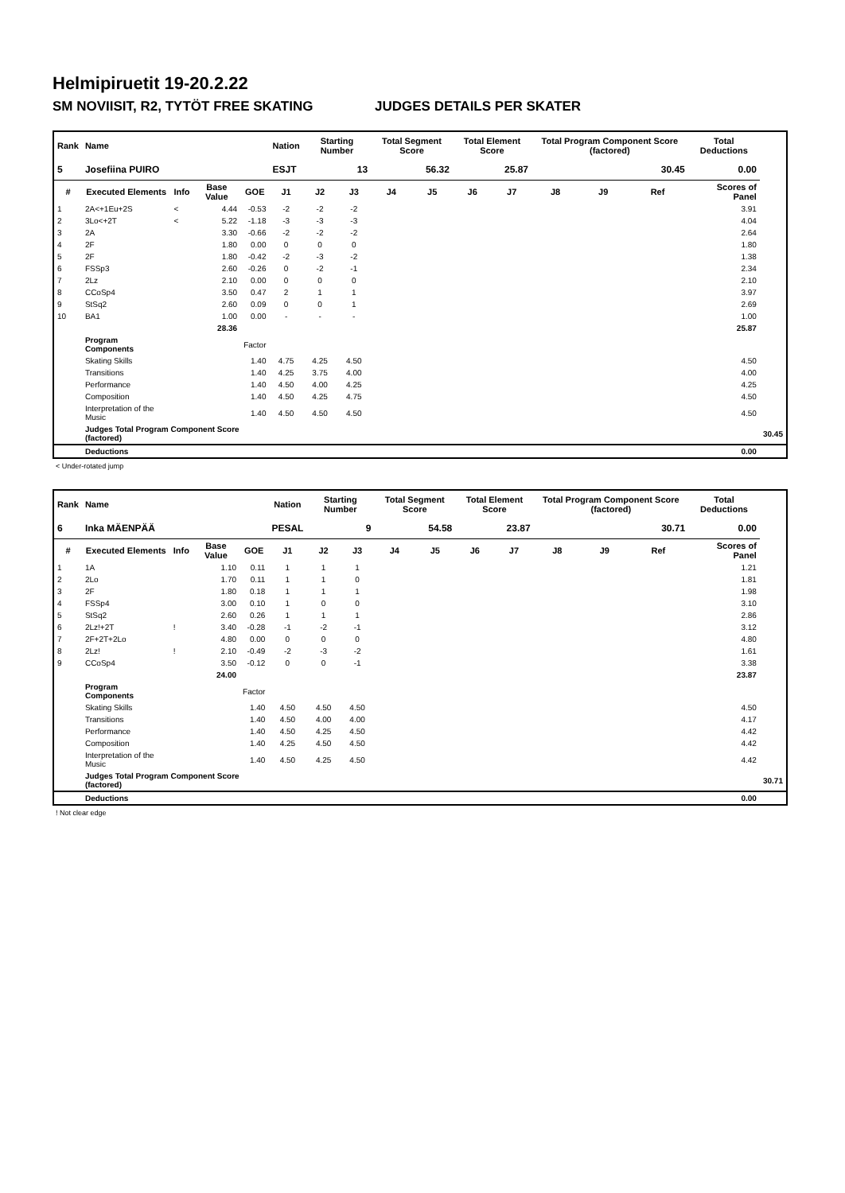Helmipiruetit 19-20.2.22
SM NOVIISIT, R2, TYTÖT FREE SKATING JUDGES DETAILS PER SKATER
| Rank | Name | | | | Nation | Starting Number | | Total Segment Score | | Total Element Score | | Total Program Component Score (factored) | | | Total Deductions | |
| --- | --- | --- | --- | --- | --- | --- | --- | --- | --- | --- | --- | --- | --- | --- | --- | --- |
| 5 | Josefiina PUIRO | | | | ESJT | 13 | | 56.32 | | 25.87 | | 30.45 | | | 0.00 | |
| # | Executed Elements | Info | Base Value | GOE | J1 | J2 | J3 | J4 | J5 | J6 | J7 | J8 | J9 | Ref | Scores of Panel | |
| 1 | 2A<+1Eu+2S | < | 4.44 | -0.53 | -2 | -2 | -2 | | | | | | | | 3.91 | |
| 2 | 3Lo<+2T | < | 5.22 | -1.18 | -3 | -3 | -3 | | | | | | | | 4.04 | |
| 3 | 2A | | 3.30 | -0.66 | -2 | -2 | -2 | | | | | | | | 2.64 | |
| 4 | 2F | | 1.80 | 0.00 | 0 | 0 | 0 | | | | | | | | 1.80 | |
| 5 | 2F | | 1.80 | -0.42 | -2 | -3 | -2 | | | | | | | | 1.38 | |
| 6 | FSSp3 | | 2.60 | -0.26 | 0 | -2 | -1 | | | | | | | | 2.34 | |
| 7 | 2Lz | | 2.10 | 0.00 | 0 | 0 | 0 | | | | | | | | 2.10 | |
| 8 | CCoSp4 | | 3.50 | 0.47 | 2 | 1 | 1 | | | | | | | | 3.97 | |
| 9 | StSq2 | | 2.60 | 0.09 | 0 | 0 | 1 | | | | | | | | 2.69 | |
| 10 | BA1 | | 1.00 | 0.00 | - | - | - | | | | | | | | 1.00 | |
| | | | 28.36 | | | | | | | | | | | | 25.87 | |
| | Program Components | | | Factor | | | | | | | | | | | | |
| | Skating Skills | | | 1.40 | 4.75 | 4.25 | 4.50 | | | | | | | | 4.50 | |
| | Transitions | | | 1.40 | 4.25 | 3.75 | 4.00 | | | | | | | | 4.00 | |
| | Performance | | | 1.40 | 4.50 | 4.00 | 4.25 | | | | | | | | 4.25 | |
| | Composition | | | 1.40 | 4.50 | 4.25 | 4.75 | | | | | | | | 4.50 | |
| | Interpretation of the Music | | | 1.40 | 4.50 | 4.50 | 4.50 | | | | | | | | 4.50 | |
| | Judges Total Program Component Score (factored) | | | | | | | | | | | | | | | 30.45 |
| | Deductions | | | | | | | | | | | | | | 0.00 | |
< Under-rotated jump
| Rank | Name | | | | Nation | Starting Number | | Total Segment Score | | Total Element Score | | Total Program Component Score (factored) | | | Total Deductions | |
| --- | --- | --- | --- | --- | --- | --- | --- | --- | --- | --- | --- | --- | --- | --- | --- | --- |
| 6 | Inka MÄENPÄÄ | | | | PESAL | 9 | | 54.58 | | 23.87 | | 30.71 | | | 0.00 | |
| # | Executed Elements | Info | Base Value | GOE | J1 | J2 | J3 | J4 | J5 | J6 | J7 | J8 | J9 | Ref | Scores of Panel | |
| 1 | 1A | | 1.10 | 0.11 | 1 | 1 | 1 | | | | | | | | 1.21 | |
| 2 | 2Lo | | 1.70 | 0.11 | 1 | 1 | 0 | | | | | | | | 1.81 | |
| 3 | 2F | | 1.80 | 0.18 | 1 | 1 | 1 | | | | | | | | 1.98 | |
| 4 | FSSp4 | | 3.00 | 0.10 | 1 | 0 | 0 | | | | | | | | 3.10 | |
| 5 | StSq2 | | 2.60 | 0.26 | 1 | 1 | 1 | | | | | | | | 2.86 | |
| 6 | 2Lz!+2T | ! | 3.40 | -0.28 | -1 | -2 | -1 | | | | | | | | 3.12 | |
| 7 | 2F+2T+2Lo | | 4.80 | 0.00 | 0 | 0 | 0 | | | | | | | | 4.80 | |
| 8 | 2Lz! | ! | 2.10 | -0.49 | -2 | -3 | -2 | | | | | | | | 1.61 | |
| 9 | CCoSp4 | | 3.50 | -0.12 | 0 | 0 | -1 | | | | | | | | 3.38 | |
| | | | 24.00 | | | | | | | | | | | | 23.87 | |
| | Program Components | | | Factor | | | | | | | | | | | | |
| | Skating Skills | | | 1.40 | 4.50 | 4.50 | 4.50 | | | | | | | | 4.50 | |
| | Transitions | | | 1.40 | 4.50 | 4.00 | 4.00 | | | | | | | | 4.17 | |
| | Performance | | | 1.40 | 4.50 | 4.25 | 4.50 | | | | | | | | 4.42 | |
| | Composition | | | 1.40 | 4.25 | 4.50 | 4.50 | | | | | | | | 4.42 | |
| | Interpretation of the Music | | | 1.40 | 4.50 | 4.25 | 4.50 | | | | | | | | 4.42 | |
| | Judges Total Program Component Score (factored) | | | | | | | | | | | | | | | 30.71 |
| | Deductions | | | | | | | | | | | | | | 0.00 | |
! Not clear edge